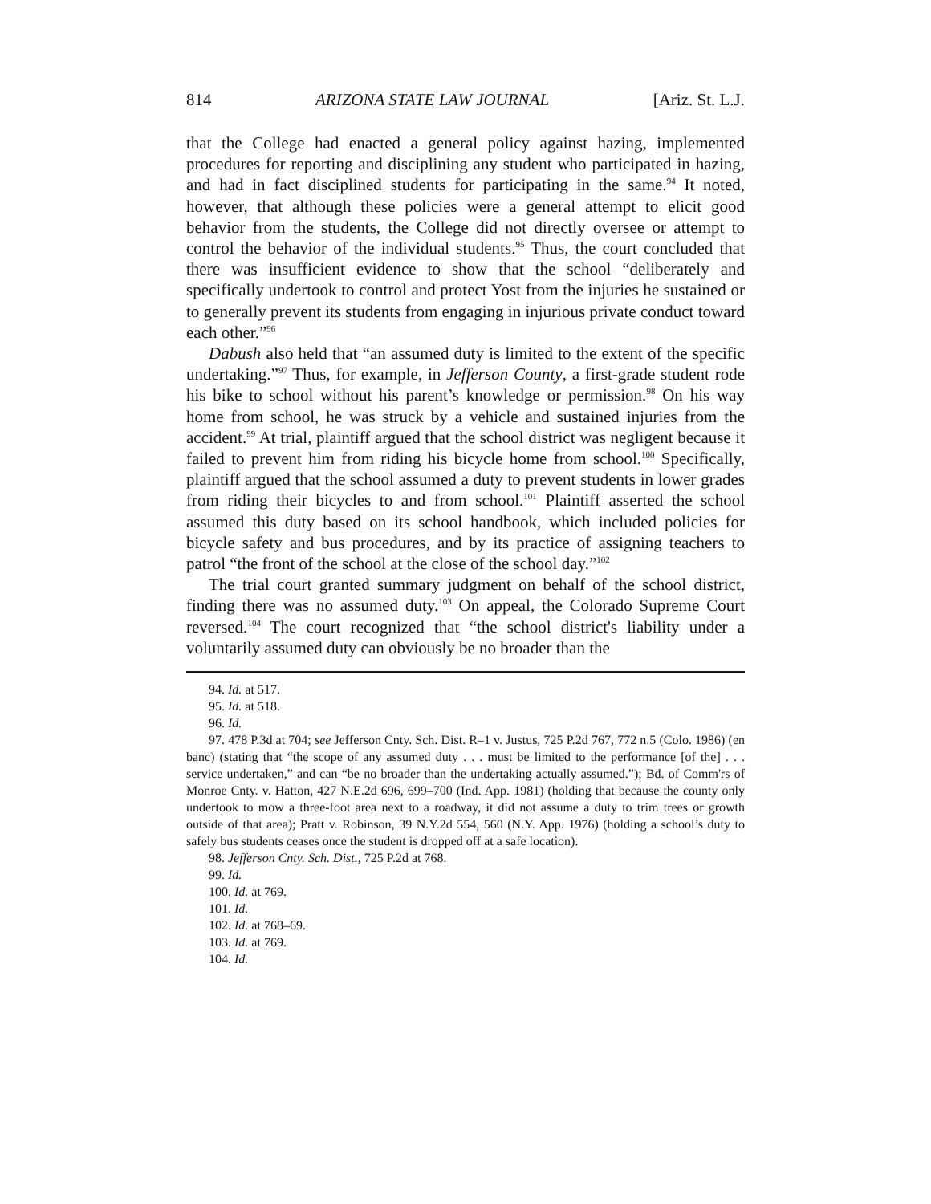814 ARIZONA STATE LAW JOURNAL [Ariz. St. L.J.
that the College had enacted a general policy against hazing, implemented procedures for reporting and disciplining any student who participated in hazing, and had in fact disciplined students for participating in the same.<sup>94</sup> It noted, however, that although these policies were a general attempt to elicit good behavior from the students, the College did not directly oversee or attempt to control the behavior of the individual students.<sup>95</sup> Thus, the court concluded that there was insufficient evidence to show that the school “deliberately and specifically undertook to control and protect Yost from the injuries he sustained or to generally prevent its students from engaging in injurious private conduct toward each other.”<sup>96</sup>
Dabush also held that “an assumed duty is limited to the extent of the specific undertaking.”<sup>97</sup> Thus, for example, in Jefferson County, a first-grade student rode his bike to school without his parent’s knowledge or permission.<sup>98</sup> On his way home from school, he was struck by a vehicle and sustained injuries from the accident.<sup>99</sup> At trial, plaintiff argued that the school district was negligent because it failed to prevent him from riding his bicycle home from school.<sup>100</sup> Specifically, plaintiff argued that the school assumed a duty to prevent students in lower grades from riding their bicycles to and from school.<sup>101</sup> Plaintiff asserted the school assumed this duty based on its school handbook, which included policies for bicycle safety and bus procedures, and by its practice of assigning teachers to patrol “the front of the school at the close of the school day.”<sup>102</sup>
The trial court granted summary judgment on behalf of the school district, finding there was no assumed duty.<sup>103</sup> On appeal, the Colorado Supreme Court reversed.<sup>104</sup> The court recognized that “the school district's liability under a voluntarily assumed duty can obviously be no broader than the
94. Id. at 517.
95. Id. at 518.
96. Id.
97. 478 P.3d at 704; see Jefferson Cnty. Sch. Dist. R–1 v. Justus, 725 P.2d 767, 772 n.5 (Colo. 1986) (en banc) (stating that “the scope of any assumed duty . . . must be limited to the performance [of the] . . . service undertaken,” and can “be no broader than the undertaking actually assumed.”); Bd. of Comm'rs of Monroe Cnty. v. Hatton, 427 N.E.2d 696, 699–700 (Ind. App. 1981) (holding that because the county only undertook to mow a three-foot area next to a roadway, it did not assume a duty to trim trees or growth outside of that area); Pratt v. Robinson, 39 N.Y.2d 554, 560 (N.Y. App. 1976) (holding a school’s duty to safely bus students ceases once the student is dropped off at a safe location).
98. Jefferson Cnty. Sch. Dist., 725 P.2d at 768.
99. Id.
100. Id. at 769.
101. Id.
102. Id. at 768–69.
103. Id. at 769.
104. Id.